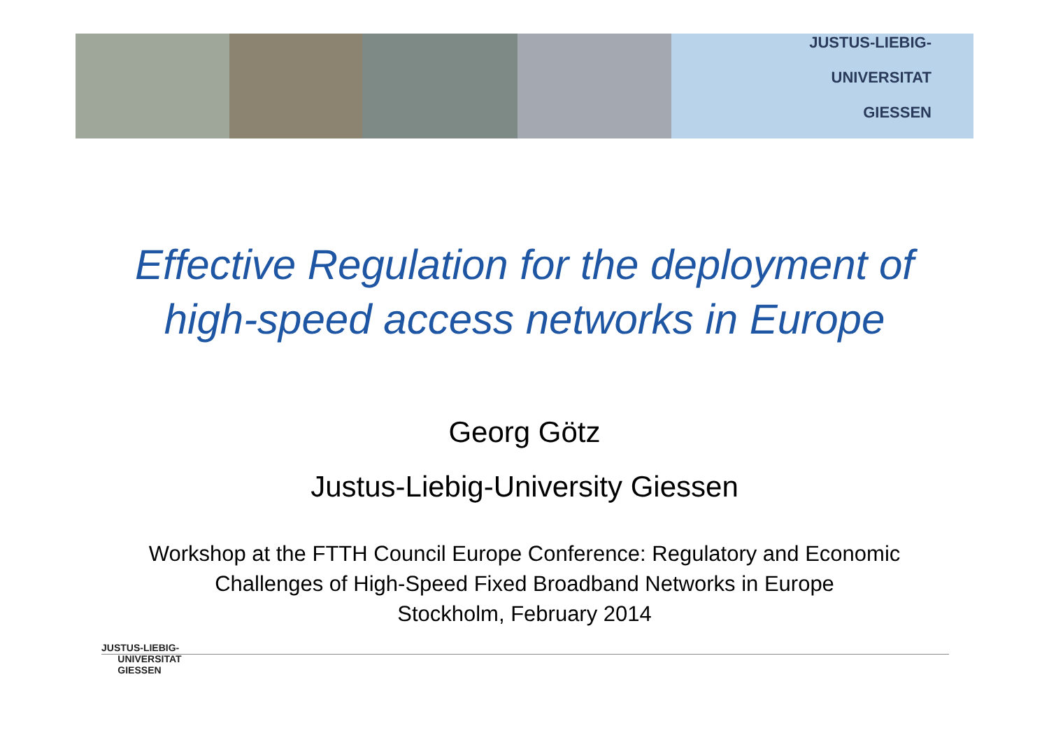JUSTUS-LIEBIG-
UNIVERSITAT
GIESSEN
Effective Regulation for the deployment of high-speed access networks in Europe
Georg Götz
Justus-Liebig-University Giessen
Workshop at the FTTH Council Europe Conference: Regulatory and Economic
Challenges of High-Speed Fixed Broadband Networks in Europe
Stockholm, February 2014
JUSTUS-LIEBIG-
UNIVERSITAT
GIESSEN